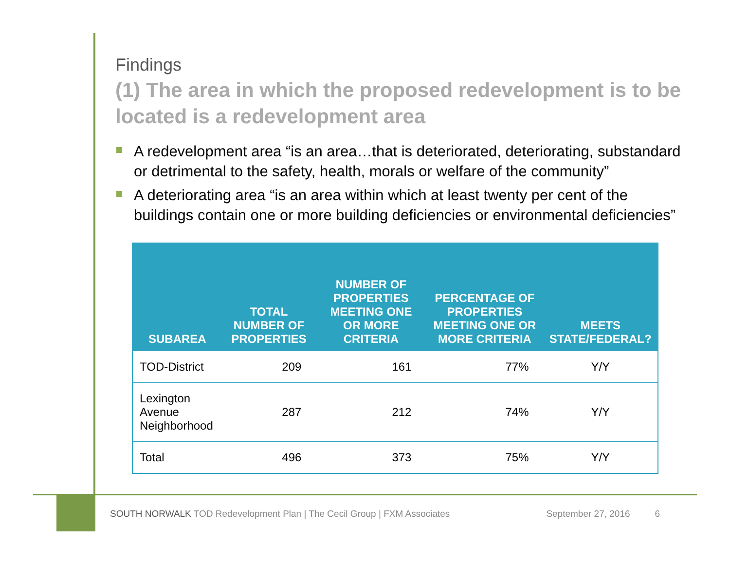Findings
(1) The area in which the proposed redevelopment is to be located is a redevelopment area
A redevelopment area “is an area…that is deteriorated, deteriorating, substandard or detrimental to the safety, health, morals or welfare of the community”
A deteriorating area “is an area within which at least twenty per cent of the buildings contain one or more building deficiencies or environmental deficiencies”
| SUBAREA | TOTAL NUMBER OF PROPERTIES | NUMBER OF PROPERTIES MEETING ONE OR MORE CRITERIA | PERCENTAGE OF PROPERTIES MEETING ONE OR MORE CRITERIA | MEETS STATE/FEDERAL? |
| --- | --- | --- | --- | --- |
| TOD-District | 209 | 161 | 77% | Y/Y |
| Lexington Avenue Neighborhood | 287 | 212 | 74% | Y/Y |
| Total | 496 | 373 | 75% | Y/Y |
SOUTH NORWALK TOD Redevelopment Plan | The Cecil Group | FXM Associates September 27, 2016 6